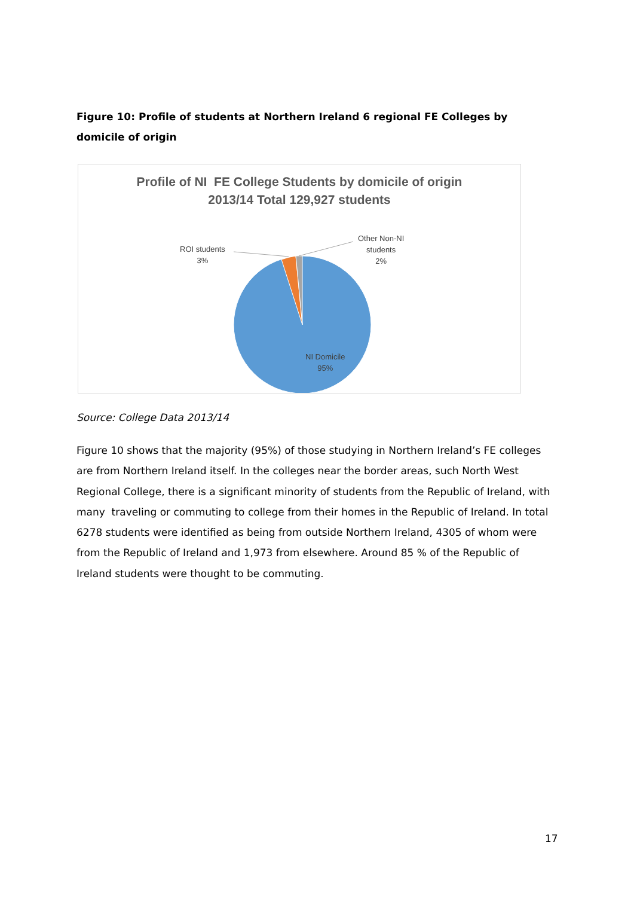Figure 10: Profile of students at Northern Ireland 6 regional FE Colleges by domicile of origin
Profile of NI FE College Students by domicile of origin
2013/14 Total 129,927 students
ROI students
3%
Other Non-NI
students
2%
NI Domicile
95%
Source: College Data 2013/14
Figure 10 shows that the majority (95%) of those studying in Northern Ireland’s FE colleges are from Northern Ireland itself. In the colleges near the border areas, such North West Regional College, there is a significant minority of students from the Republic of Ireland, with many traveling or commuting to college from their homes in the Republic of Ireland. In total 6278 students were identified as being from outside Northern Ireland, 4305 of whom were from the Republic of Ireland and 1,973 from elsewhere. Around 85 % of the Republic of Ireland students were thought to be commuting.
17